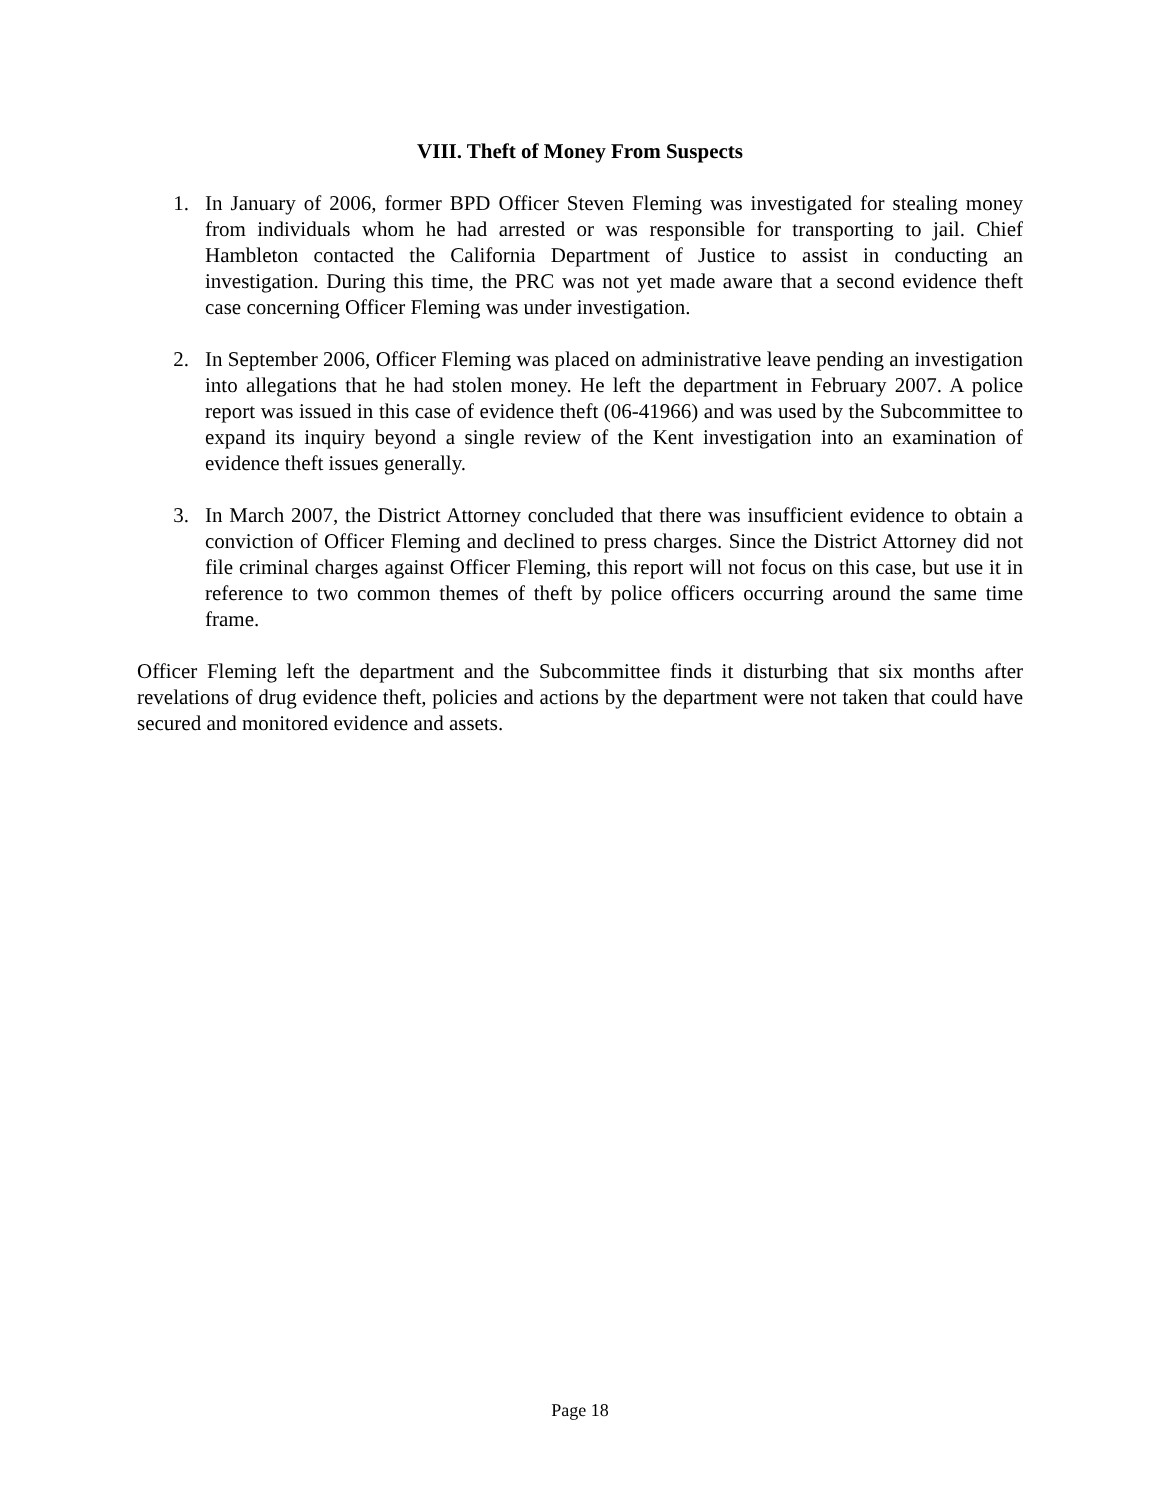VIII. Theft of Money From Suspects
1. In January of 2006, former BPD Officer Steven Fleming was investigated for stealing money from individuals whom he had arrested or was responsible for transporting to jail. Chief Hambleton contacted the California Department of Justice to assist in conducting an investigation. During this time, the PRC was not yet made aware that a second evidence theft case concerning Officer Fleming was under investigation.
2. In September 2006, Officer Fleming was placed on administrative leave pending an investigation into allegations that he had stolen money. He left the department in February 2007. A police report was issued in this case of evidence theft (06-41966) and was used by the Subcommittee to expand its inquiry beyond a single review of the Kent investigation into an examination of evidence theft issues generally.
3. In March 2007, the District Attorney concluded that there was insufficient evidence to obtain a conviction of Officer Fleming and declined to press charges. Since the District Attorney did not file criminal charges against Officer Fleming, this report will not focus on this case, but use it in reference to two common themes of theft by police officers occurring around the same time frame.
Officer Fleming left the department and the Subcommittee finds it disturbing that six months after revelations of drug evidence theft, policies and actions by the department were not taken that could have secured and monitored evidence and assets.
Page 18